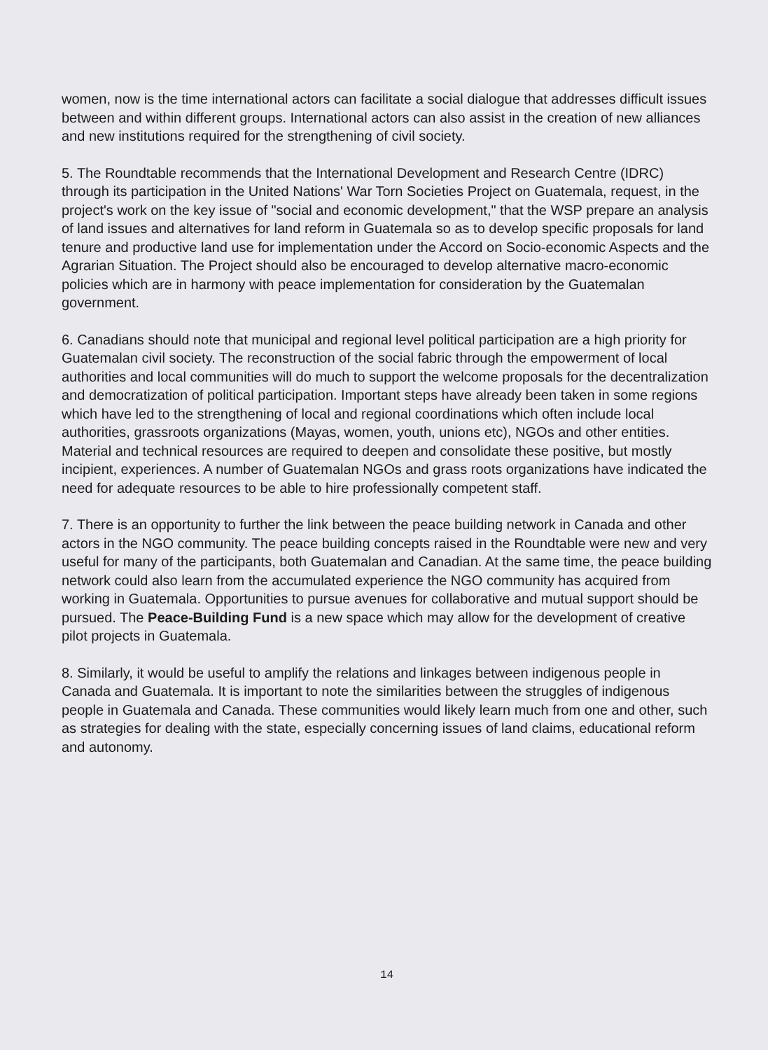women, now is the time international actors can facilitate a social dialogue that addresses difficult issues between and within different groups. International actors can also assist in the creation of new alliances and new institutions required for the strengthening of civil society.
5. The Roundtable recommends that the International Development and Research Centre (IDRC) through its participation in the United Nations' War Torn Societies Project on Guatemala, request, in the project's work on the key issue of "social and economic development," that the WSP prepare an analysis of land issues and alternatives for land reform in Guatemala so as to develop specific proposals for land tenure and productive land use for implementation under the Accord on Socio-economic Aspects and the Agrarian Situation. The Project should also be encouraged to develop alternative macro-economic policies which are in harmony with peace implementation for consideration by the Guatemalan government.
6. Canadians should note that municipal and regional level political participation are a high priority for Guatemalan civil society. The reconstruction of the social fabric through the empowerment of local authorities and local communities will do much to support the welcome proposals for the decentralization and democratization of political participation. Important steps have already been taken in some regions which have led to the strengthening of local and regional coordinations which often include local authorities, grassroots organizations (Mayas, women, youth, unions etc), NGOs and other entities. Material and technical resources are required to deepen and consolidate these positive, but mostly incipient, experiences. A number of Guatemalan NGOs and grass roots organizations have indicated the need for adequate resources to be able to hire professionally competent staff.
7. There is an opportunity to further the link between the peace building network in Canada and other actors in the NGO community. The peace building concepts raised in the Roundtable were new and very useful for many of the participants, both Guatemalan and Canadian. At the same time, the peace building network could also learn from the accumulated experience the NGO community has acquired from working in Guatemala. Opportunities to pursue avenues for collaborative and mutual support should be pursued. The Peace-Building Fund is a new space which may allow for the development of creative pilot projects in Guatemala.
8. Similarly, it would be useful to amplify the relations and linkages between indigenous people in Canada and Guatemala. It is important to note the similarities between the struggles of indigenous people in Guatemala and Canada. These communities would likely learn much from one and other, such as strategies for dealing with the state, especially concerning issues of land claims, educational reform and autonomy.
14